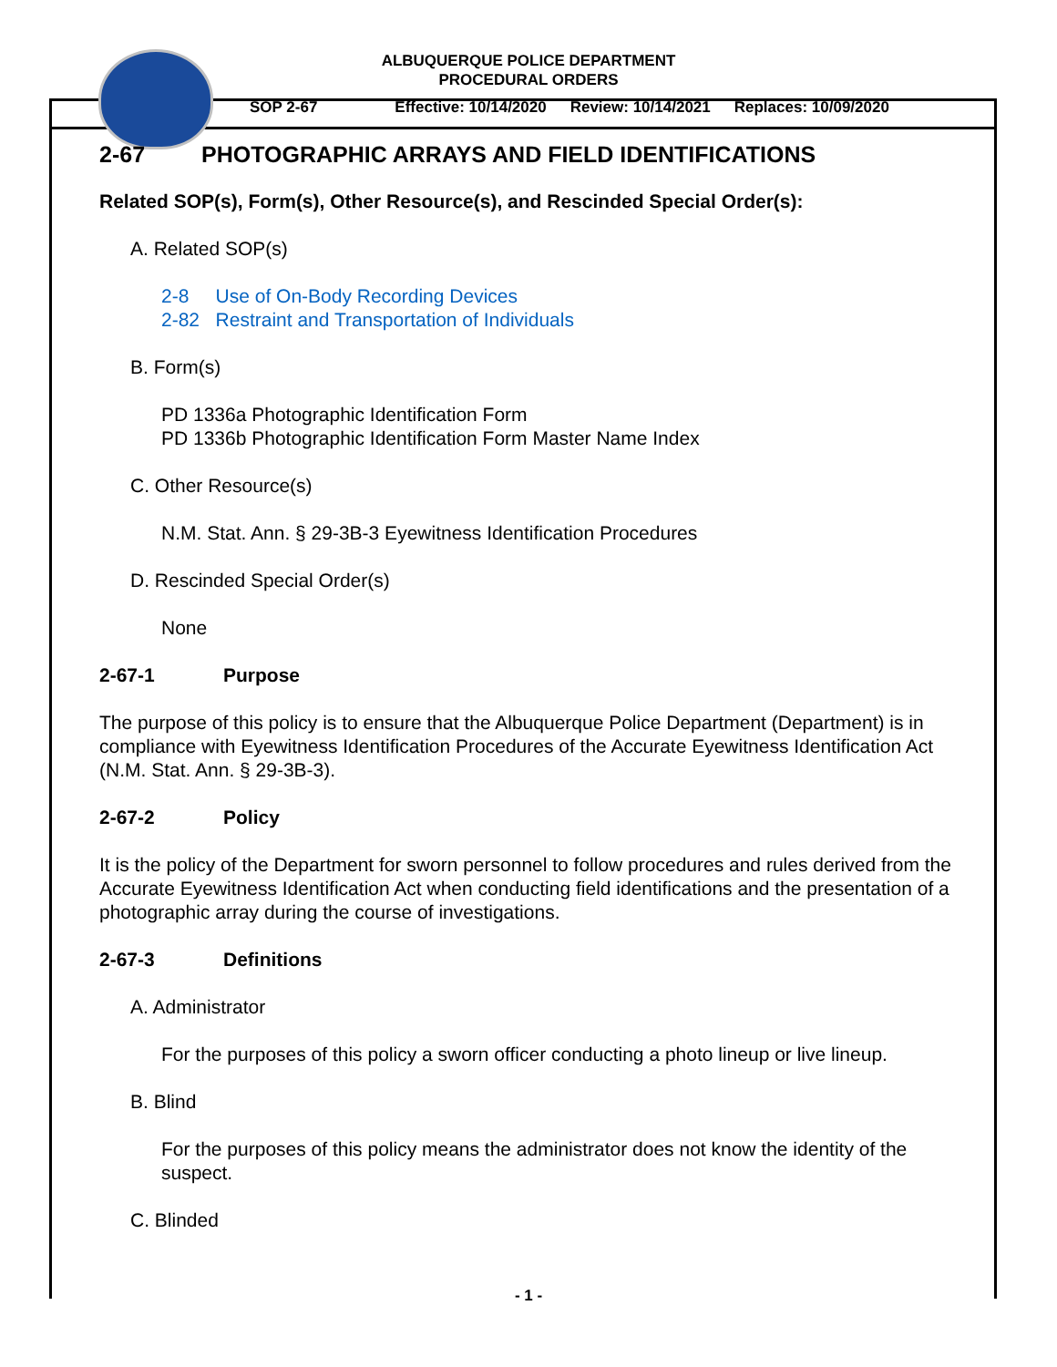ALBUQUERQUE POLICE DEPARTMENT
PROCEDURAL ORDERS
SOP 2-67 Effective: 10/14/2020 Review: 10/14/2021 Replaces: 10/09/2020
2-67 PHOTOGRAPHIC ARRAYS AND FIELD IDENTIFICATIONS
Related SOP(s), Form(s), Other Resource(s), and Rescinded Special Order(s):
A. Related SOP(s)
2-8 Use of On-Body Recording Devices
2-82 Restraint and Transportation of Individuals
B. Form(s)
PD 1336a Photographic Identification Form
PD 1336b Photographic Identification Form Master Name Index
C. Other Resource(s)
N.M. Stat. Ann. § 29-3B-3 Eyewitness Identification Procedures
D. Rescinded Special Order(s)
None
2-67-1 Purpose
The purpose of this policy is to ensure that the Albuquerque Police Department (Department) is in compliance with Eyewitness Identification Procedures of the Accurate Eyewitness Identification Act (N.M. Stat. Ann. § 29-3B-3).
2-67-2 Policy
It is the policy of the Department for sworn personnel to follow procedures and rules derived from the Accurate Eyewitness Identification Act when conducting field identifications and the presentation of a photographic array during the course of investigations.
2-67-3 Definitions
A. Administrator
For the purposes of this policy a sworn officer conducting a photo lineup or live lineup.
B. Blind
For the purposes of this policy means the administrator does not know the identity of the suspect.
C. Blinded
- 1 -